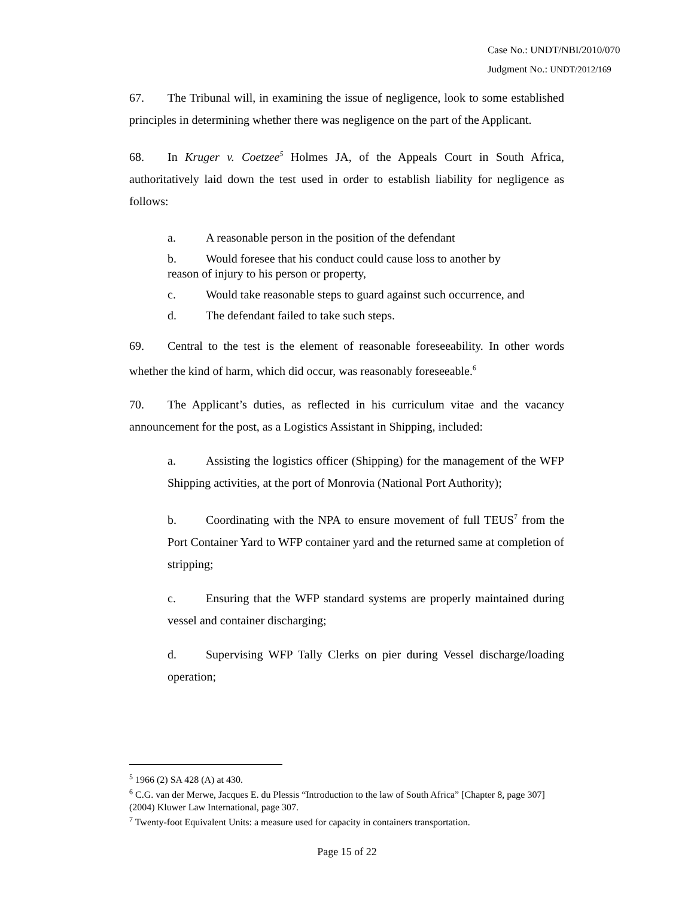Case No.: UNDT/NBI/2010/070
Judgment No.: UNDT/2012/169
67. The Tribunal will, in examining the issue of negligence, look to some established principles in determining whether there was negligence on the part of the Applicant.
68. In Kruger v. Coetzee<sup>5</sup> Holmes JA, of the Appeals Court in South Africa, authoritatively laid down the test used in order to establish liability for negligence as follows:
a. A reasonable person in the position of the defendant
b. Would foresee that his conduct could cause loss to another by reason of injury to his person or property,
c. Would take reasonable steps to guard against such occurrence, and
d. The defendant failed to take such steps.
69. Central to the test is the element of reasonable foreseeability. In other words whether the kind of harm, which did occur, was reasonably foreseeable.<sup>6</sup>
70. The Applicant’s duties, as reflected in his curriculum vitae and the vacancy announcement for the post, as a Logistics Assistant in Shipping, included:
a. Assisting the logistics officer (Shipping) for the management of the WFP Shipping activities, at the port of Monrovia (National Port Authority);
b. Coordinating with the NPA to ensure movement of full TEUS<sup>7</sup> from the Port Container Yard to WFP container yard and the returned same at completion of stripping;
c. Ensuring that the WFP standard systems are properly maintained during vessel and container discharging;
d. Supervising WFP Tally Clerks on pier during Vessel discharge/loading operation;
<sup>5</sup> 1966 (2) SA 428 (A) at 430.
<sup>6</sup> C.G. van der Merwe, Jacques E. du Plessis “Introduction to the law of South Africa” [Chapter 8, page 307] (2004) Kluwer Law International, page 307.
<sup>7</sup> Twenty-foot Equivalent Units: a measure used for capacity in containers transportation.
Page 15 of 22